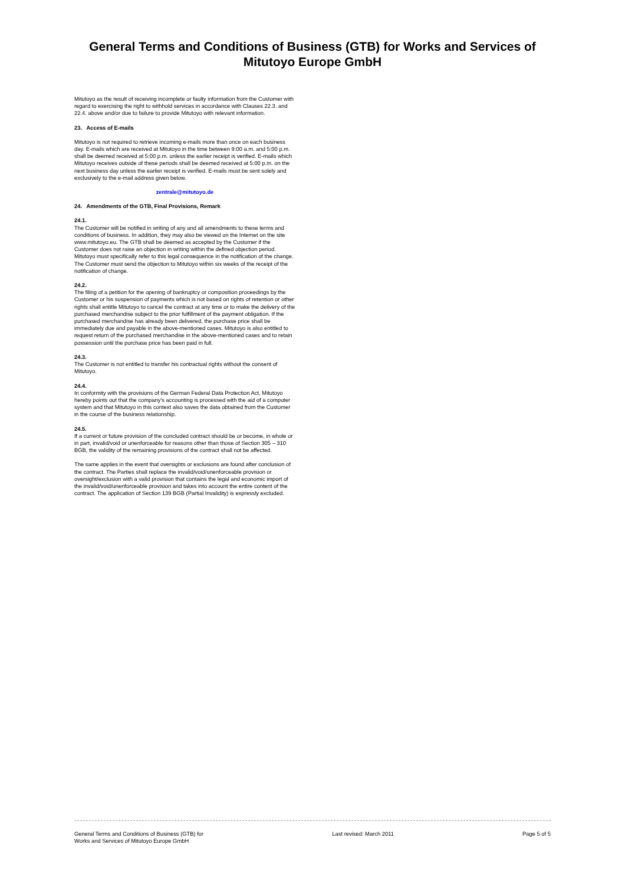General Terms and Conditions of Business (GTB) for Works and Services of
Mitutoyo Europe GmbH
Mitutoyo as the result of receiving incomplete or faulty information from the Customer with regard to exercising the right to withhold services in accordance with Clauses 22.3. and 22.4. above and/or due to failure to provide Mitutoyo with relevant information.
23. Access of E-mails
Mitutoyo is not required to retrieve incoming e-mails more than once on each business day. E-mails which are received at Mitutoyo in the time between 9:00 a.m. and 5:00 p.m. shall be deemed received at 5:00 p.m. unless the earlier receipt is verified. E-mails which Mitutoyo receives outside of these periods shall be deemed received at 5:00 p.m. on the next business day unless the earlier receipt is verified. E-mails must be sent solely and exclusively to the e-mail address given below.
zentrale@mitutoyo.de
24. Amendments of the GTB, Final Provisions, Remark
24.1.
The Customer will be notified in writing of any and all amendments to these terms and conditions of business. In addition, they may also be viewed on the Internet on the site www.mitutoyo.eu. The GTB shall be deemed as accepted by the Customer if the Customer does not raise an objection in writing within the defined objection period. Mitutoyo must specifically refer to this legal consequence in the notification of the change. The Customer must send the objection to Mitutoyo within six weeks of the receipt of the notification of change.
24.2.
The filing of a petition for the opening of bankruptcy or composition proceedings by the Customer or his suspension of payments which is not based on rights of retention or other rights shall entitle Mitutoyo to cancel the contract at any time or to make the delivery of the purchased merchandise subject to the prior fulfillment of the payment obligation. If the purchased merchandise has already been delivered, the purchase price shall be immediately due and payable in the above-mentioned cases. Mitutoyo is also entitled to request return of the purchased merchandise in the above-mentioned cases and to retain possession until the purchase price has been paid in full.
24.3.
The Customer is not entitled to transfer his contractual rights without the consent of Mitutoyo.
24.4.
In conformity with the provisions of the German Federal Data Protection Act, Mitutoyo hereby points out that the company's accounting is processed with the aid of a computer system and that Mitutoyo in this context also saves the data obtained from the Customer in the course of the business relationship.
24.5.
If a current or future provision of the concluded contract should be or become, in whole or in part, invalid/void or unenforceable for reasons other than those of Section 305 – 310 BGB, the validity of the remaining provisions of the contract shall not be affected.
The same applies in the event that oversights or exclusions are found after conclusion of the contract. The Parties shall replace the invalid/void/unenforceable provision or oversight/exclusion with a valid provision that contains the legal and economic import of the invalid/void/unenforceable provision and takes into account the entire content of the contract. The application of Section 139 BGB (Partial Invalidity) is expressly excluded.
General Terms and Conditions of Business (GTB) for
Works and Services of Mitutoyo Europe GmbH Last revised: March 2011 Page 5 of 5